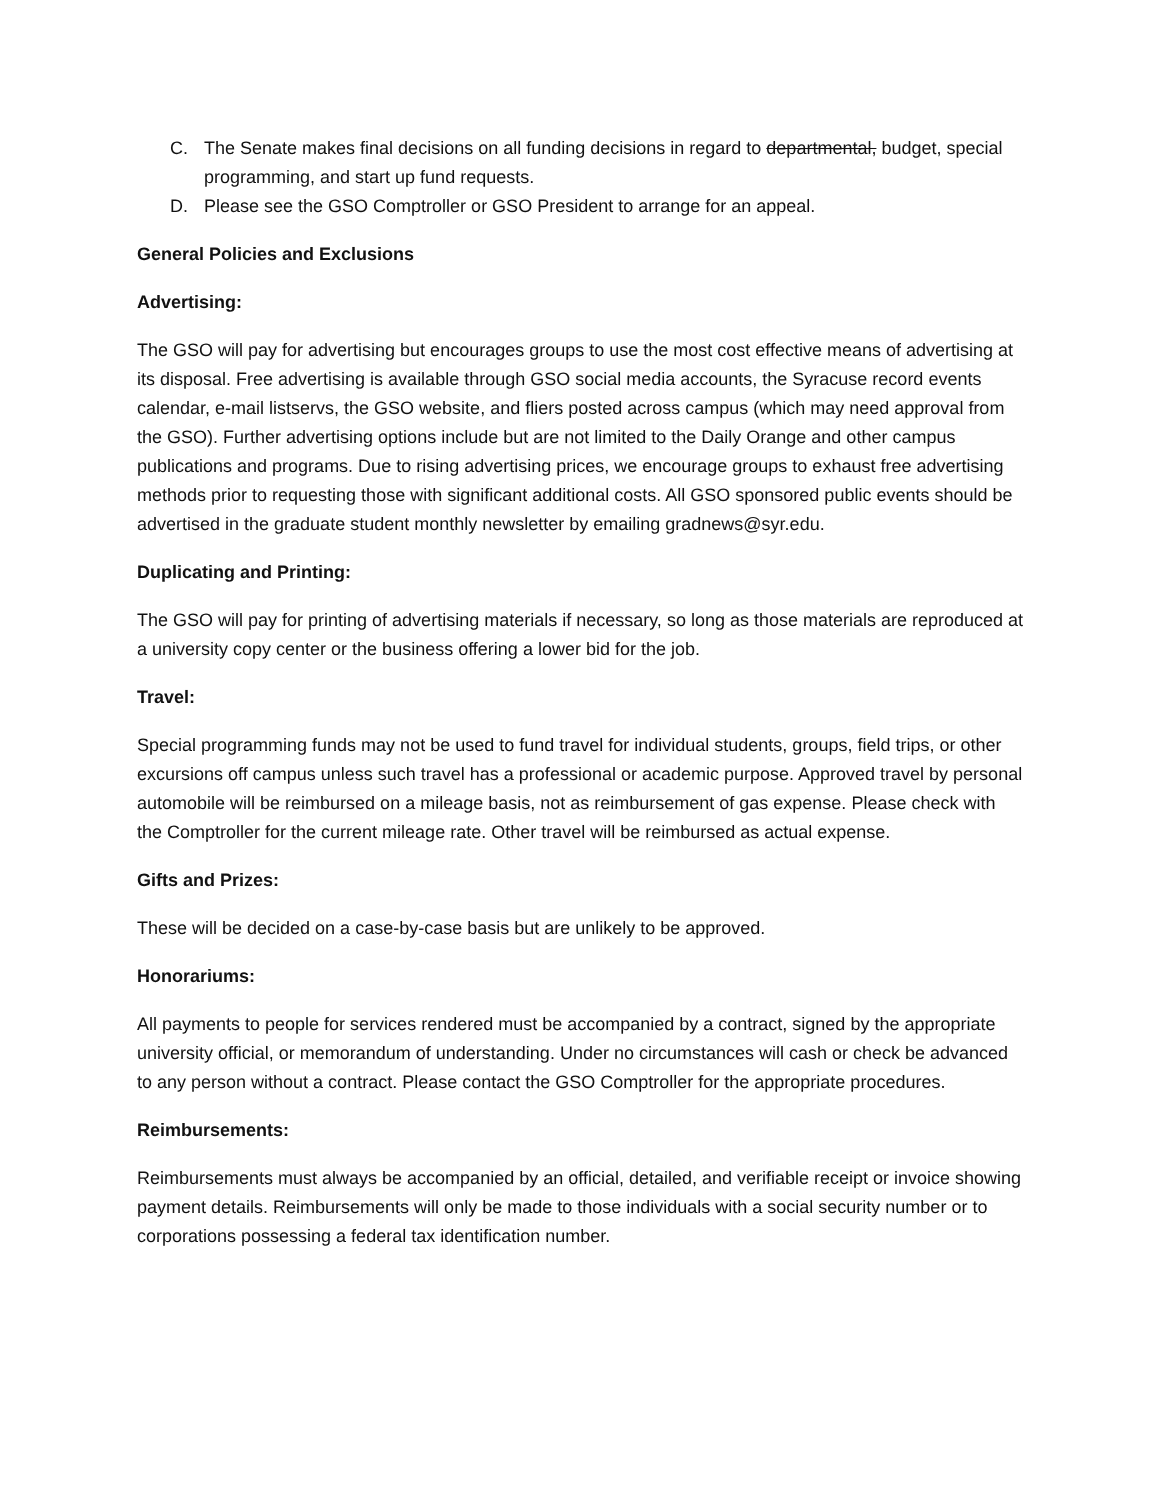C. The Senate makes final decisions on all funding decisions in regard to departmental, budget, special programming, and start up fund requests.
D. Please see the GSO Comptroller or GSO President to arrange for an appeal.
General Policies and Exclusions
Advertising:
The GSO will pay for advertising but encourages groups to use the most cost effective means of advertising at its disposal. Free advertising is available through GSO social media accounts, the Syracuse record events calendar, e-mail listservs, the GSO website, and fliers posted across campus (which may need approval from the GSO). Further advertising options include but are not limited to the Daily Orange and other campus publications and programs. Due to rising advertising prices, we encourage groups to exhaust free advertising methods prior to requesting those with significant additional costs. All GSO sponsored public events should be advertised in the graduate student monthly newsletter by emailing gradnews@syr.edu.
Duplicating and Printing:
The GSO will pay for printing of advertising materials if necessary, so long as those materials are reproduced at a university copy center or the business offering a lower bid for the job.
Travel:
Special programming funds may not be used to fund travel for individual students, groups, field trips, or other excursions off campus unless such travel has a professional or academic purpose. Approved travel by personal automobile will be reimbursed on a mileage basis, not as reimbursement of gas expense. Please check with the Comptroller for the current mileage rate. Other travel will be reimbursed as actual expense.
Gifts and Prizes:
These will be decided on a case-by-case basis but are unlikely to be approved.
Honorariums:
All payments to people for services rendered must be accompanied by a contract, signed by the appropriate university official, or memorandum of understanding. Under no circumstances will cash or check be advanced to any person without a contract. Please contact the GSO Comptroller for the appropriate procedures.
Reimbursements:
Reimbursements must always be accompanied by an official, detailed, and verifiable receipt or invoice showing payment details. Reimbursements will only be made to those individuals with a social security number or to corporations possessing a federal tax identification number.